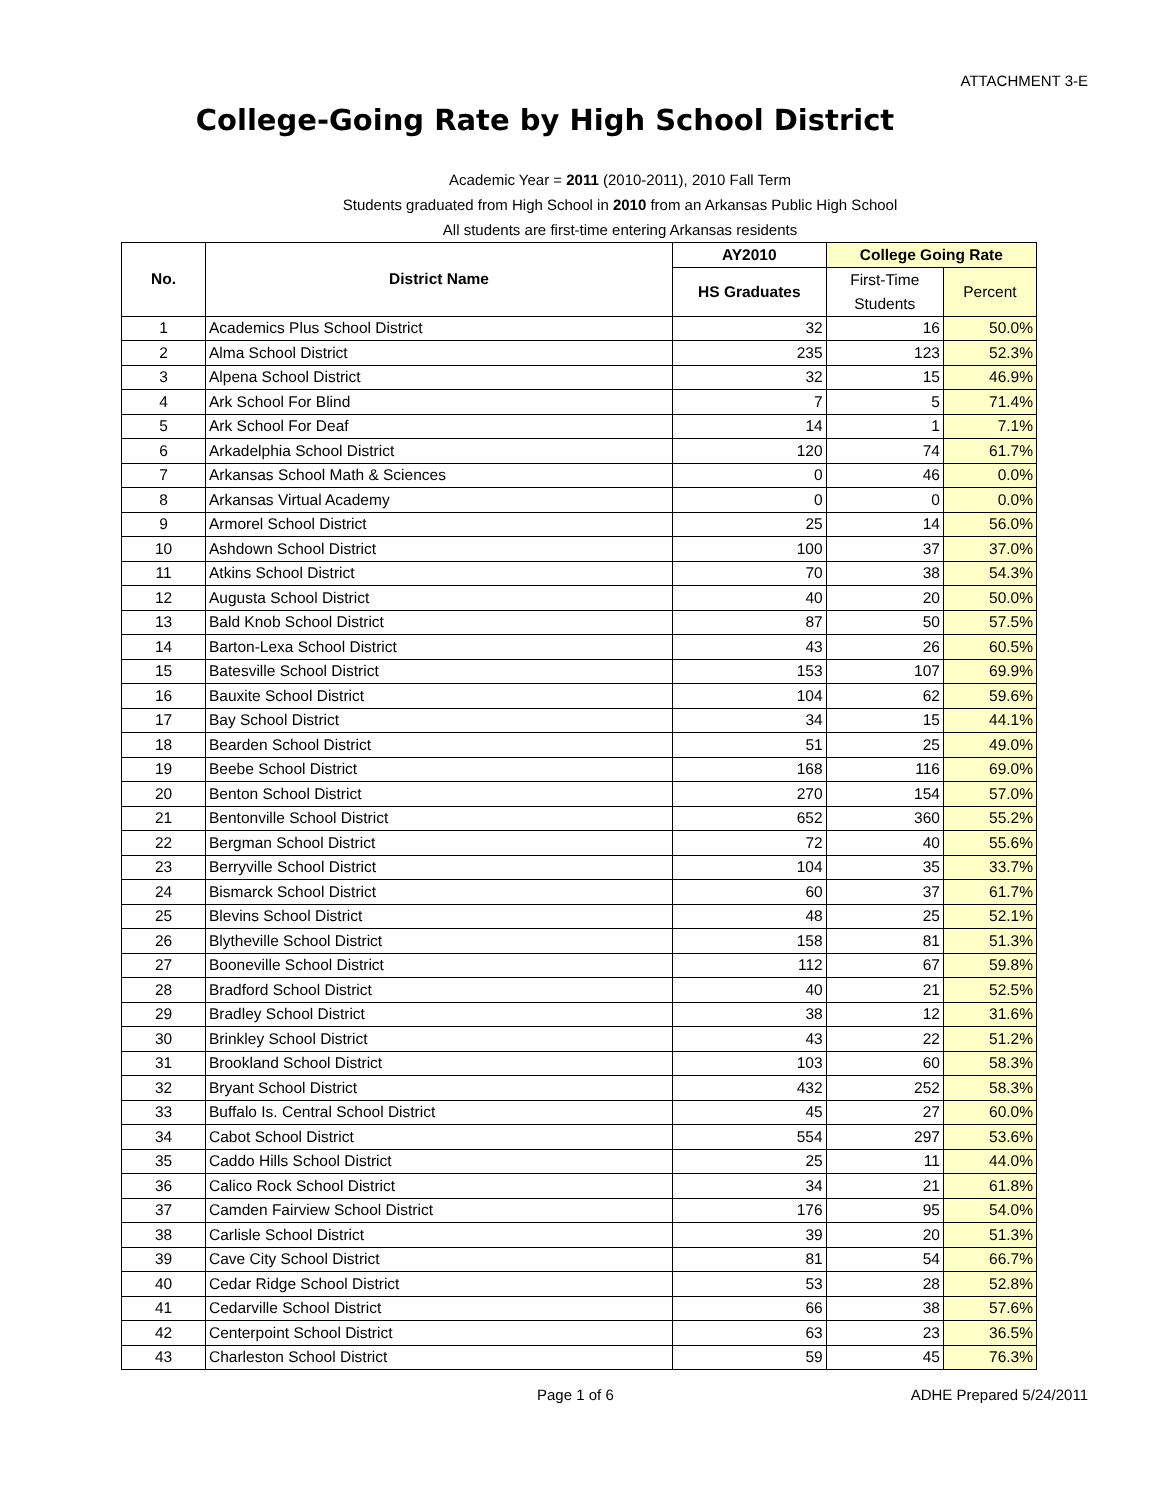ATTACHMENT 3-E
College-Going Rate by High School District
Academic Year = 2011 (2010-2011), 2010 Fall Term
Students graduated from High School in 2010 from an Arkansas Public High School
All students are first-time entering Arkansas residents
| No. | District Name | AY2010 | College Going Rate | |
| --- | --- | --- | --- | --- |
| | | HS Graduates | First-Time Students | Percent |
| 1 | Academics Plus School District | 32 | 16 | 50.0% |
| 2 | Alma School District | 235 | 123 | 52.3% |
| 3 | Alpena School District | 32 | 15 | 46.9% |
| 4 | Ark School For Blind | 7 | 5 | 71.4% |
| 5 | Ark School For Deaf | 14 | 1 | 7.1% |
| 6 | Arkadelphia School District | 120 | 74 | 61.7% |
| 7 | Arkansas School Math & Sciences | 0 | 46 | 0.0% |
| 8 | Arkansas Virtual Academy | 0 | 0 | 0.0% |
| 9 | Armorel School District | 25 | 14 | 56.0% |
| 10 | Ashdown School District | 100 | 37 | 37.0% |
| 11 | Atkins School District | 70 | 38 | 54.3% |
| 12 | Augusta School District | 40 | 20 | 50.0% |
| 13 | Bald Knob School District | 87 | 50 | 57.5% |
| 14 | Barton-Lexa School District | 43 | 26 | 60.5% |
| 15 | Batesville School District | 153 | 107 | 69.9% |
| 16 | Bauxite School District | 104 | 62 | 59.6% |
| 17 | Bay School District | 34 | 15 | 44.1% |
| 18 | Bearden School District | 51 | 25 | 49.0% |
| 19 | Beebe School District | 168 | 116 | 69.0% |
| 20 | Benton School District | 270 | 154 | 57.0% |
| 21 | Bentonville School District | 652 | 360 | 55.2% |
| 22 | Bergman School District | 72 | 40 | 55.6% |
| 23 | Berryville School District | 104 | 35 | 33.7% |
| 24 | Bismarck School District | 60 | 37 | 61.7% |
| 25 | Blevins School District | 48 | 25 | 52.1% |
| 26 | Blytheville School District | 158 | 81 | 51.3% |
| 27 | Booneville School District | 112 | 67 | 59.8% |
| 28 | Bradford School District | 40 | 21 | 52.5% |
| 29 | Bradley School District | 38 | 12 | 31.6% |
| 30 | Brinkley School District | 43 | 22 | 51.2% |
| 31 | Brookland School District | 103 | 60 | 58.3% |
| 32 | Bryant School District | 432 | 252 | 58.3% |
| 33 | Buffalo Is. Central School District | 45 | 27 | 60.0% |
| 34 | Cabot School District | 554 | 297 | 53.6% |
| 35 | Caddo Hills School District | 25 | 11 | 44.0% |
| 36 | Calico Rock School District | 34 | 21 | 61.8% |
| 37 | Camden Fairview School District | 176 | 95 | 54.0% |
| 38 | Carlisle School District | 39 | 20 | 51.3% |
| 39 | Cave City School District | 81 | 54 | 66.7% |
| 40 | Cedar Ridge School District | 53 | 28 | 52.8% |
| 41 | Cedarville School District | 66 | 38 | 57.6% |
| 42 | Centerpoint School District | 63 | 23 | 36.5% |
| 43 | Charleston School District | 59 | 45 | 76.3% |
Page 1 of 6 ADHE Prepared 5/24/2011